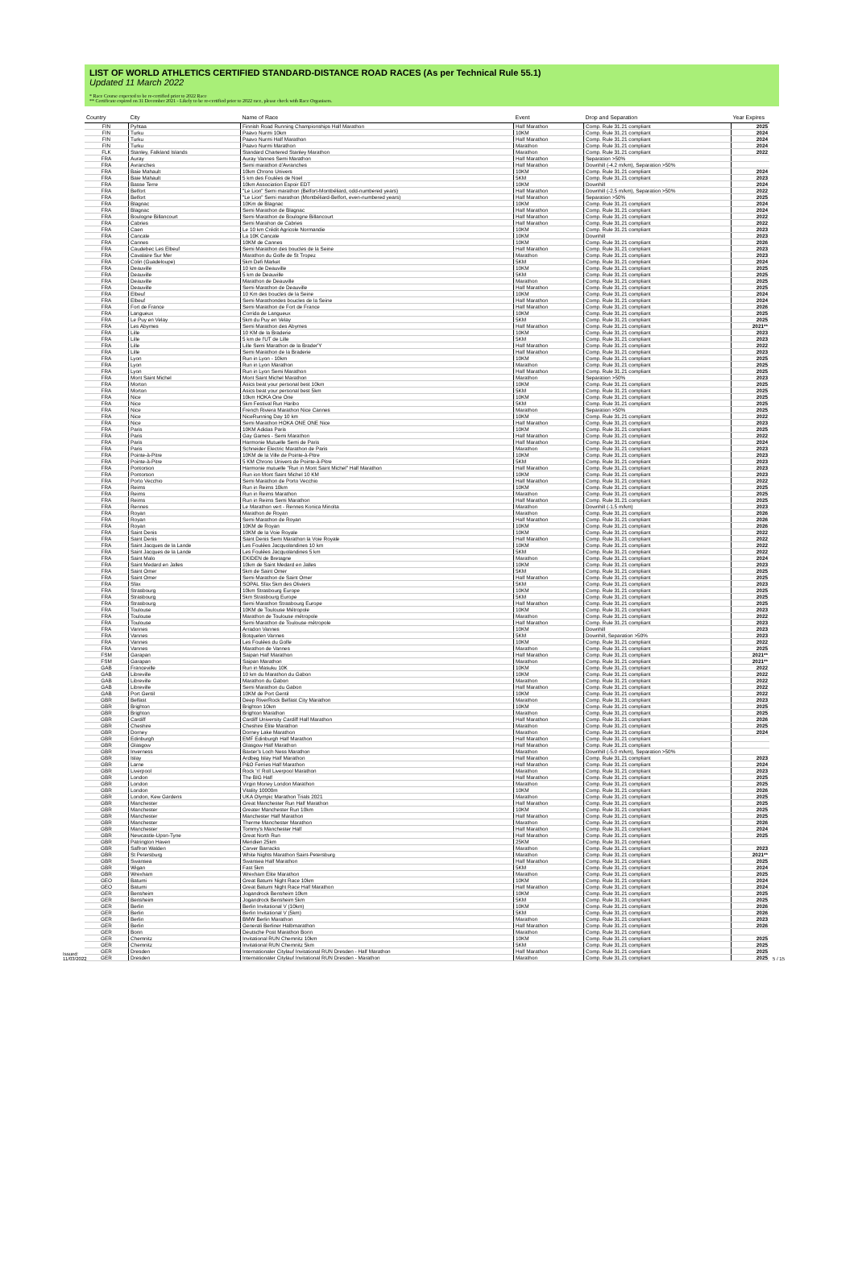LIST OF WORLD ATHLETICS CERTIFIED STANDARD-DISTANCE ROAD RACES (As per Technical Rule 55.1)
Updated 11 March 2022
* Race Course expected to be re-certified prior to 2022 Race
** Certificate expired on 31 December 2021 - Likely to be re-certified prior to 2022 race, please check with Race Organisers.
Issued: 11/03/2022
| Country | City | Name of Race | Event | Drop and Separation | Year Expires |
| --- | --- | --- | --- | --- | --- |
| FIN | Pyhtaa | Finnish Road Running Championships Half Marathon | Half Marathon | Comp. Rule 31.21 compliant | 2025 |
| FIN | Turku | Paavo Nurmi 10km | 10KM | Comp. Rule 31.21 compliant | 2024 |
| FIN | Turku | Paavo Nurmi Half Marathon | Half Marathon | Comp. Rule 31.21 compliant | 2024 |
| FIN | Turku | Paavo Nurmi Marathon | Marathon | Comp. Rule 31.21 compliant | 2024 |
| FLK | Stanley, Falkland Islands | Standard Chartered Stanley Marathon | Marathon | Comp. Rule 31.21 compliant | 2022 |
| FRA | Auray | Auray Vannes Semi Marathon | Half Marathon | Separation >50% | |
| FRA | Avranches | Semi marathon d'Avranches | Half Marathon | Downhill (-4.2 m/km), Separation >50% | |
| FRA | Baie Mahault | 10km Chrono Univers | 10KM | Comp. Rule 31.21 compliant | 2024 |
| FRA | Baie Mahault | 5 km des Foulées de Noel | 5KM | Comp. Rule 31.21 compliant | 2023 |
| FRA | Basse Terre | 10km Association Espoir EDT | 10KM | Downhill | 2024 |
| FRA | Belfort | "Le Lion" Semi marathon (Belfort-Montbéliard, odd-numbered years) | Half Marathon | Downhill (-2.5 m/km), Separation >50% | 2022 |
| FRA | Belfort | "Le Lion" Semi marathon (Montbéliard-Belfort, even-numbered years) | Half Marathon | Separation >50% | 2025 |
| FRA | Blagnac | 10Km de Blagnac | 10KM | Comp. Rule 31.21 compliant | 2024 |
| FRA | Blagnac | Semi Marathon de Blagnac | Half Marathon | Comp. Rule 31.21 compliant | 2024 |
| FRA | Boulogne Billancourt | Semi Marathon de Boulogne Billancourt | Half Marathon | Comp. Rule 31.21 compliant | 2022 |
| FRA | Cabries | Semi Marahon de Cabries | Half Marathon | Comp. Rule 31.21 compliant | 2022 |
| FRA | Caen | Le 10 km Crédit Agricole Normandie | 10KM | Comp. Rule 31.21 compliant | 2023 |
| FRA | Cancale | La 10K Cancale | 10KM | Downhill | 2023 |
| FRA | Cannes | 10KM de Cannes | 10KM | Comp. Rule 31.21 compliant | 2026 |
| FRA | Caudebec Les Elbeuf | Semi Marathon des boucles de la Seine | Half Marathon | Comp. Rule 31.21 compliant | 2023 |
| FRA | Cavalaire Sur Mer | Marathon du Golfe de St Tropez | Marathon | Comp. Rule 31.21 compliant | 2023 |
| FRA | Colin (Guadeloupe) | 5km Defi Market | 5KM | Comp. Rule 31.21 compliant | 2024 |
| FRA | Deauville | 10 km de Deauville | 10KM | Comp. Rule 31.21 compliant | 2025 |
| FRA | Deauville | 5 km de Deauville | 5KM | Comp. Rule 31.21 compliant | 2025 |
| FRA | Deauville | Marathon de Deauville | Marathon | Comp. Rule 31.21 compliant | 2025 |
| FRA | Deauville | Semi Marathon de Deauville | Half Marathon | Comp. Rule 31.21 compliant | 2025 |
| FRA | Elbeuf | 10 Km des boucles de la Seine | 10KM | Comp. Rule 31.21 compliant | 2024 |
| FRA | Elbeuf | Semi Marathondes boucles de la Seine | Half Marathon | Comp. Rule 31.21 compliant | 2024 |
| FRA | Fort de France | Semi Marathon de Fort de France | Half Marathon | Comp. Rule 31.21 compliant | 2026 |
| FRA | Langueux | Corrida de Langueux | 10KM | Comp. Rule 31.21 compliant | 2025 |
| FRA | Le Puy en Velay | 5km du Puy en Velay | 5KM | Comp. Rule 31.21 compliant | 2025 |
| FRA | Les Abymes | Semi Marathon des Abymes | Half Marathon | Comp. Rule 31.21 compliant | 2021** |
| FRA | Lille | 10 KM de la Braderie | 10KM | Comp. Rule 31.21 compliant | 2023 |
| FRA | Lille | 5 km de l'UT de Lille | 5KM | Comp. Rule 31.21 compliant | 2023 |
| FRA | Lille | Lille Semi Marathon de la Brader'Y | Half Marathon | Comp. Rule 31.21 compliant | 2022 |
| FRA | Lille | Semi Marathon de la Braderie | Half Marathon | Comp. Rule 31.21 compliant | 2023 |
| FRA | Lyon | Run in Lyon - 10km | 10KM | Comp. Rule 31.21 compliant | 2025 |
| FRA | Lyon | Run in Lyon Marathon | Marathon | Comp. Rule 31.21 compliant | 2025 |
| FRA | Lyon | Run in Lyon Semi Marathon | Half Marathon | Comp. Rule 31.21 compliant | 2025 |
| FRA | Mont Saint Michel | Mont Saint Michel Marathon | Marathon | Separation >50% | 2023 |
| FRA | Morton | Asics beat your personal best 10km | 10KM | Comp. Rule 31.21 compliant | 2025 |
| FRA | Morton | Asics beat your personal best 5km | 5KM | Comp. Rule 31.21 compliant | 2025 |
| FRA | Nice | 10km HOKA One One | 10KM | Comp. Rule 31.21 compliant | 2025 |
| FRA | Nice | 5km Festival Run Haribo | 5KM | Comp. Rule 31.21 compliant | 2025 |
| FRA | Nice | French Riviera Marathon Nice Cannes | Marathon | Separation >50% | 2025 |
| FRA | Nice | NiceRunning Day 10 km | 10KM | Comp. Rule 31.21 compliant | 2022 |
| FRA | Nice | Semi Marathon HOKA ONE ONE Nice | Half Marathon | Comp. Rule 31.21 compliant | 2023 |
| FRA | Paris | 10KM Adidas Paris | 10KM | Comp. Rule 31.21 compliant | 2025 |
| FRA | Paris | Gay Games - Semi Marathon | Half Marathon | Comp. Rule 31.21 compliant | 2022 |
| FRA | Paris | Harmonie Mutuelle Semi de Paris | Half Marathon | Comp. Rule 31.21 compliant | 2024 |
| FRA | Paris | Schneider Electric Marathon de Paris | Marathon | Comp. Rule 31.21 compliant | 2023 |
| FRA | Pointe-à-Pitre | 10KM de la Ville de Pointe-à-Pitre | 10KM | Comp. Rule 31.21 compliant | 2023 |
| FRA | Pointe-à-Pitre | 5 KM Chrono Univers de Pointe-à-Pitre | 5KM | Comp. Rule 31.21 compliant | 2023 |
| FRA | Pontorson | Harmonie mutuelle "Run in Mont Saint Michel" Half Marathon | Half Marathon | Comp. Rule 31.21 compliant | 2023 |
| FRA | Pontorson | Run ion Mont Saint Michel 10 KM | 10KM | Comp. Rule 31.21 compliant | 2023 |
| FRA | Porto Vecchio | Semi Marathon de Porto Vecchio | Half Marathon | Comp. Rule 31.21 compliant | 2022 |
| FRA | Reims | Run in Reims 10km | 10KM | Comp. Rule 31.21 compliant | 2025 |
| FRA | Reims | Run in Reims Marathon | Marathon | Comp. Rule 31.21 compliant | 2025 |
| FRA | Reims | Run in Reims Semi Marathon | Half Marathon | Comp. Rule 31.21 compliant | 2025 |
| FRA | Rennes | Le Marathon vert - Rennes Konica Minolta | Marathon | Downhill (-1.5 m/km) | 2023 |
| FRA | Royan | Marathon de Royan | Marathon | Comp. Rule 31.21 compliant | 2026 |
| FRA | Royan | Semi Marathon de Royan | Half Marathon | Comp. Rule 31.21 compliant | 2026 |
| FRA | Royan | 10KM de Royan | 10KM | Comp. Rule 31.21 compliant | 2026 |
| FRA | Saint Denis | 10KM de la Voie Royale | 10KM | Comp. Rule 31.21 compliant | 2022 |
| FRA | Saint Denis | Saint Denis Semi Marathon la Voie Royale | Half Marathon | Comp. Rule 31.21 compliant | 2022 |
| FRA | Saint Jacques de la Lande | Les Foulées Jacquolandines 10 km | 10KM | Comp. Rule 31.21 compliant | 2022 |
| FRA | Saint Jacques de la Lande | Les Foulées Jacquolandines 5 km | 5KM | Comp. Rule 31.21 compliant | 2022 |
| FRA | Saint Malo | EKIDEN de Bretagne | Marathon | Comp. Rule 31.21 compliant | 2024 |
| FRA | Saint Medard en Jalles | 10km de Saint Medard en Jalles | 10KM | Comp. Rule 31.21 compliant | 2023 |
| FRA | Saint Omer | 5km de Saint Omer | 5KM | Comp. Rule 31.21 compliant | 2025 |
| FRA | Saint Omer | Semi Marathon de Saint Omer | Half Marathon | Comp. Rule 31.21 compliant | 2025 |
| FRA | Sfax | SOPAL Sfax 5km des Oliviers | 5KM | Comp. Rule 31.21 compliant | 2023 |
| FRA | Strasbourg | 10km Strasbourg Europe | 10KM | Comp. Rule 31.21 compliant | 2025 |
| FRA | Strasbourg | 5km Strasbourg Europe | 5KM | Comp. Rule 31.21 compliant | 2025 |
| FRA | Strasbourg | Semi Marathon Strasbourg Europe | Half Marathon | Comp. Rule 31.21 compliant | 2025 |
| FRA | Toulouse | 10KM de Toulouse Métropole | 10KM | Comp. Rule 31.21 compliant | 2023 |
| FRA | Toulouse | Marathon de Toulouse métropole | Marathon | Comp. Rule 31.21 compliant | 2022 |
| FRA | Toulouse | Semi Marathon de Toulouse métropole | Half Marathon | Comp. Rule 31.21 compliant | 2023 |
| FRA | Vannes | Arradon Vannes | 10KM | Downhill | 2023 |
| FRA | Vannes | Botquelen Vannes | 5KM | Downhill, Separation >50% | 2023 |
| FRA | Vannes | Les Foulées du Golfe | 10KM | Comp. Rule 31.21 compliant | 2022 |
| FRA | Vannes | Marathon de Vannes | Marathon | Comp. Rule 31.21 compliant | 2025 |
| FSM | Garapan | Saipan Half Marathon | Half Marathon | Comp. Rule 31.21 compliant | 2021** |
| FSM | Garapan | Saipan Marathon | Marathon | Comp. Rule 31.21 compliant | 2021** |
| GAB | Franceville | Run in Masuku 10K | 10KM | Comp. Rule 31.21 compliant | 2022 |
| GAB | Libreville | 10 km du Marathon du Gabon | 10KM | Comp. Rule 31.21 compliant | 2022 |
| GAB | Libreville | Marathon du Gabon | Marathon | Comp. Rule 31.21 compliant | 2022 |
| GAB | Libreville | Semi Marathon du Gabon | Half Marathon | Comp. Rule 31.21 compliant | 2022 |
| GAB | Port Gentil | 10KM de Port Gentil | 10KM | Comp. Rule 31.21 compliant | 2022 |
| GBR | Belfast | Deep RiverRock Belfast City Marathon | Marathon | Comp. Rule 31.21 compliant | 2023 |
| GBR | Brighton | Brighton 10km | 10KM | Comp. Rule 31.21 compliant | 2025 |
| GBR | Brighton | Brighton Marathon | Marathon | Comp. Rule 31.21 compliant | 2025 |
| GBR | Cardiff | Cardiff University Cardiff Half Marathon | Half Marathon | Comp. Rule 31.21 compliant | 2026 |
| GBR | Cheshire | Cheshire Elite Marathon | Marathon | Comp. Rule 31.21 compliant | 2025 |
| GBR | Dorney | Dorney Lake Marathon | Marathon | Comp. Rule 31.21 compliant | 2024 |
| GBR | Edinburgh | EMF Edinburgh Half Marathon | Half Marathon | Comp. Rule 31.21 compliant | |
| GBR | Glasgow | Glasgow Half Marathon | Half Marathon | Comp. Rule 31.21 compliant | |
| GBR | Inverness | Baxter's Loch Ness Marathon | Marathon | Downhill (-5.0 m/km), Separation >50% | |
| GBR | Islay | Ardbeg Islay Half Marathon | Half Marathon | Comp. Rule 31.21 compliant | 2023 |
| GBR | Larne | P&O Ferries Half Marathon | Half Marathon | Comp. Rule 31.21 compliant | 2024 |
| GBR | Liverpool | Rock 'n' Roll Liverpool Marathon | Marathon | Comp. Rule 31.21 compliant | 2023 |
| GBR | London | The BIG Half | Half Marathon | Comp. Rule 31.21 compliant | 2025 |
| GBR | London | Virgin Money London Marathon | Marathon | Comp. Rule 31.21 compliant | 2025 |
| GBR | London | Vitality 10000m | 10KM | Comp. Rule 31.21 compliant | 2026 |
| GBR | London, Kew Gardens | UKA Olympic Marathon Trials 2021 | Marathon | Comp. Rule 31.21 compliant | 2025 |
| GBR | Manchester | Great Manchester Run Half Marathon | Half Marathon | Comp. Rule 31.21 compliant | 2025 |
| GBR | Manchester | Greater Manchester Run 10km | 10KM | Comp. Rule 31.21 compliant | 2025 |
| GBR | Manchester | Manchester Half Marathon | Half Marathon | Comp. Rule 31.21 compliant | 2025 |
| GBR | Manchester | Therme Manchester Marathon | Marathon | Comp. Rule 31.21 compliant | 2026 |
| GBR | Manchester | Tommy's Manchester Half | Half Marathon | Comp. Rule 31.21 compliant | 2024 |
| GBR | Newcastle-Upon-Tyne | Great North Run | Half Marathon | Comp. Rule 31.21 compliant | 2025 |
| GBR | Patrington Haven | Meridien 25km | 25KM | Comp. Rule 31.21 compliant | |
| GBR | Saffron Walden | Carver Barracks | Marathon | Comp. Rule 31.21 compliant | 2023 |
| GBR | St Petersburg | White Nights Marathon Saint-Petersburg | Marathon | Comp. Rule 31.21 compliant | 2021** |
| GBR | Swansea | Swansea Half Marathon | Half Marathon | Comp. Rule 31.21 compliant | 2025 |
| GBR | Wigan | Fast 5km | 5KM | Comp. Rule 31.21 compliant | 2024 |
| GBR | Wrexham | Wrexham Elite Marathon | Marathon | Comp. Rule 31.21 compliant | 2025 |
| GEO | Batumi | Great Batumi Night Race 10km | 10KM | Comp. Rule 31.21 compliant | 2024 |
| GEO | Batumi | Great Batumi Night Race Half Marathon | Half Marathon | Comp. Rule 31.21 compliant | 2024 |
| GER | Bensheim | Jogandrock Bensheim 10km | 10KM | Comp. Rule 31.21 compliant | 2025 |
| GER | Bensheim | Jogandrock Bensheim 5km | 5KM | Comp. Rule 31.21 compliant | 2025 |
| GER | Berlin | Berlin Invitational V (10km) | 10KM | Comp. Rule 31.21 compliant | 2026 |
| GER | Berlin | Berlin Invitational V (5km) | 5KM | Comp. Rule 31.21 compliant | 2026 |
| GER | Berlin | BMW Berlin Marathon | Marathon | Comp. Rule 31.21 compliant | 2023 |
| GER | Berlin | Generali Berliner Halbmarathon | Half Marathon | Comp. Rule 31.21 compliant | 2026 |
| GER | Bonn | Deutsche Post Marathon Bonn | Marathon | Comp. Rule 31.21 compliant | |
| GER | Chemnitz | Invitational RUN Chemnitz 10km | 10KM | Comp. Rule 31.21 compliant | 2025 |
| GER | Chemnitz | Invitational RUN Chemnitz 5km | 5KM | Comp. Rule 31.21 compliant | 2025 |
| GER | Dresden | Internationaler Citylauf Invitational RUN Dresden - Half Marathon | Half Marathon | Comp. Rule 31.21 compliant | 2025 |
| GER | Dresden | Internationaler Citylauf Invitational RUN Dresden - Marathon | Marathon | Comp. Rule 31.21 compliant | 2025 |
5 / 15